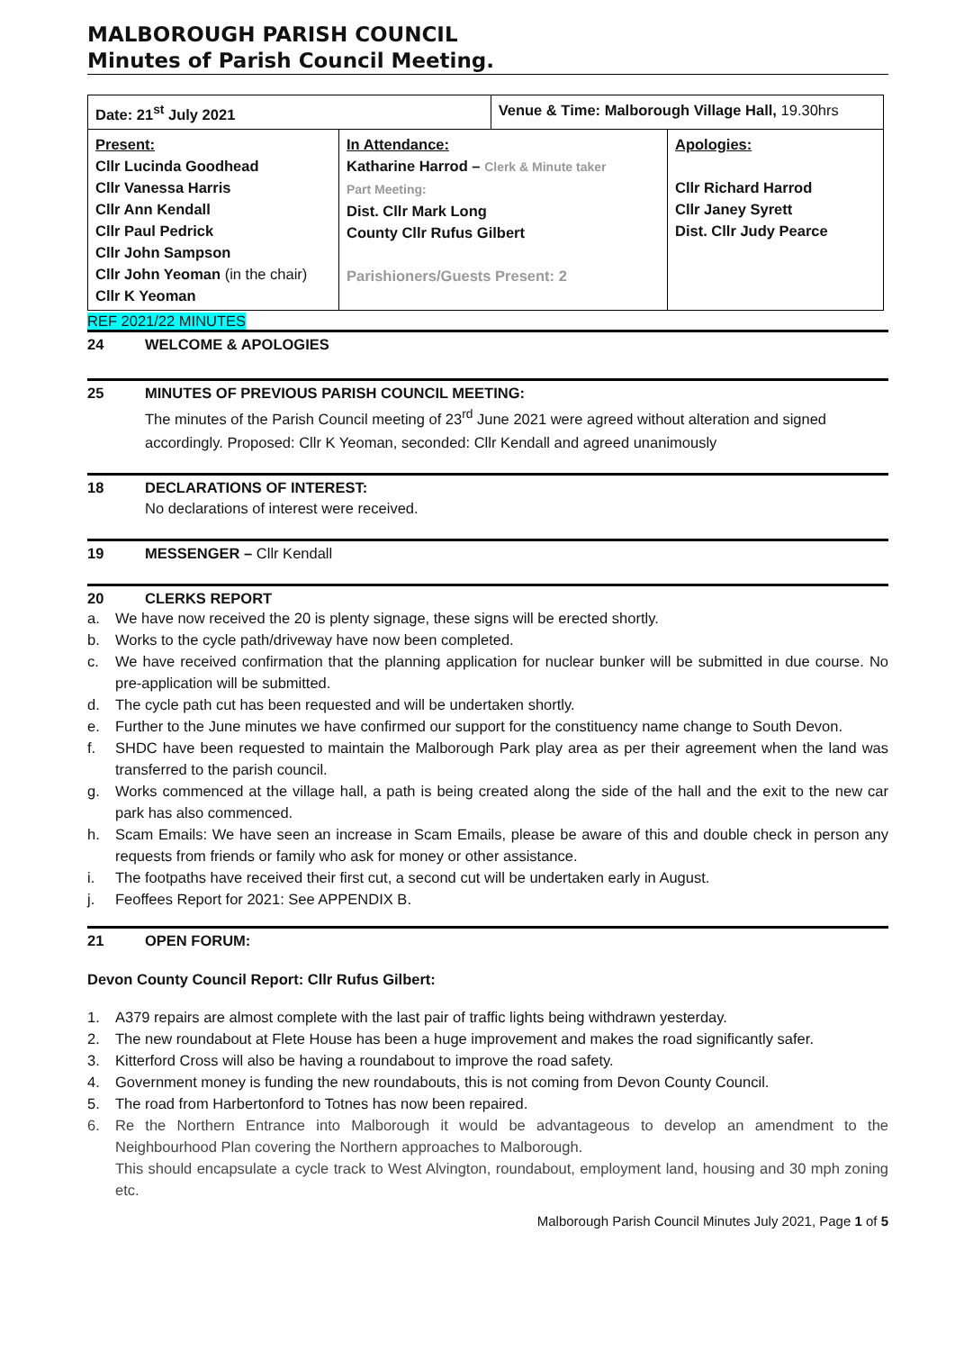MALBOROUGH PARISH COUNCIL
Minutes of Parish Council Meeting.
| Date: 21<sup>st</sup> July 2021 | | Venue & Time: Malborough Village Hall, 19.30hrs | |
| Present: Cllr Lucinda Goodhead Cllr Vanessa Harris Cllr Ann Kendall Cllr Paul Pedrick Cllr John Sampson Cllr John Yeoman (in the chair) Cllr K Yeoman | In Attendance: Katharine Harrod – Clerk & Minute taker Part Meeting: Dist. Cllr Mark Long County Cllr Rufus Gilbert Parishioners/Guests Present: 2 | | Apologies: Cllr Richard Harrod Cllr Janey Syrett Dist. Cllr Judy Pearce |
REF 2021/22 MINUTES
24 WELCOME & APOLOGIES
25 MINUTES OF PREVIOUS PARISH COUNCIL MEETING:
The minutes of the Parish Council meeting of 23<sup>rd</sup> June 2021 were agreed without alteration and signed accordingly. Proposed: Cllr K Yeoman, seconded: Cllr Kendall and agreed unanimously
18 DECLARATIONS OF INTEREST:
No declarations of interest were received.
19 MESSENGER – Cllr Kendall
20 CLERKS REPORT
a. We have now received the 20 is plenty signage, these signs will be erected shortly.
b. Works to the cycle path/driveway have now been completed.
c. We have received confirmation that the planning application for nuclear bunker will be submitted in due course. No pre-application will be submitted.
d. The cycle path cut has been requested and will be undertaken shortly.
e. Further to the June minutes we have confirmed our support for the constituency name change to South Devon.
f. SHDC have been requested to maintain the Malborough Park play area as per their agreement when the land was transferred to the parish council.
g. Works commenced at the village hall, a path is being created along the side of the hall and the exit to the new car park has also commenced.
h. Scam Emails: We have seen an increase in Scam Emails, please be aware of this and double check in person any requests from friends or family who ask for money or other assistance.
i. The footpaths have received their first cut, a second cut will be undertaken early in August.
j. Feoffees Report for 2021: See APPENDIX B.
21 OPEN FORUM:
Devon County Council Report: Cllr Rufus Gilbert:
1. A379 repairs are almost complete with the last pair of traffic lights being withdrawn yesterday.
2. The new roundabout at Flete House has been a huge improvement and makes the road significantly safer.
3. Kitterford Cross will also be having a roundabout to improve the road safety.
4. Government money is funding the new roundabouts, this is not coming from Devon County Council.
5. The road from Harbertonford to Totnes has now been repaired.
6. Re the Northern Entrance into Malborough it would be advantageous to develop an amendment to the Neighbourhood Plan covering the Northern approaches to Malborough.
This should encapsulate a cycle track to West Alvington, roundabout, employment land, housing and 30 mph zoning etc.
Malborough Parish Council Minutes July 2021, Page 1 of 5